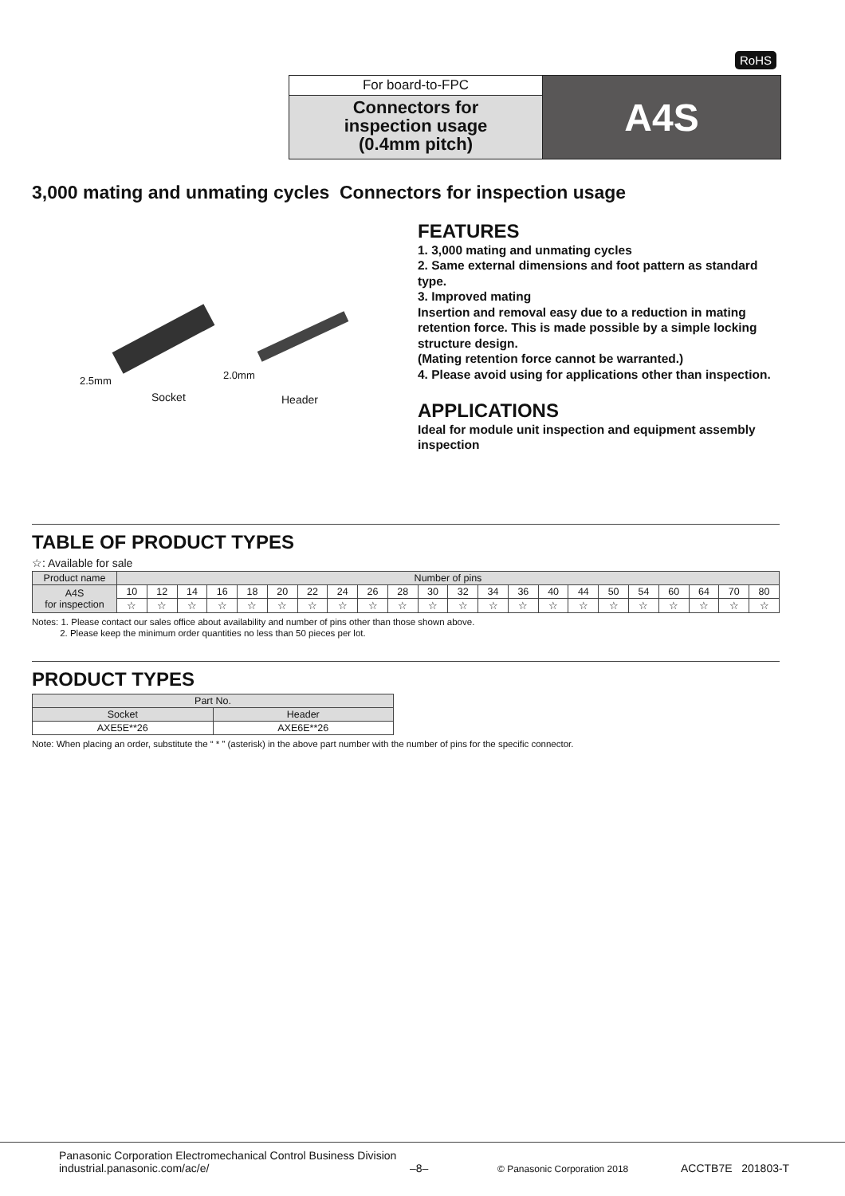RoHS
For board-to-FPC
Connectors for
inspection usage
(0.4mm pitch)
A4S
3,000 mating and unmating cycles Connectors for inspection usage
2.5mm 2.0mm
Socket Header
FEATURES
1. 3,000 mating and unmating cycles
2. Same external dimensions and foot pattern as standard type.
3. Improved mating
Insertion and removal easy due to a reduction in mating retention force. This is made possible by a simple locking structure design.
(Mating retention force cannot be warranted.)
4. Please avoid using for applications other than inspection.
APPLICATIONS
Ideal for module unit inspection and equipment assembly inspection
TABLE OF PRODUCT TYPES
☆: Available for sale
| Product name | Number of pins | | | | | | | | | | | | | | | | | | | | | |
| --- | --- | --- | --- | --- | --- | --- | --- | --- | --- | --- | --- | --- | --- | --- | --- | --- | --- | --- | --- | --- | --- | --- |
| A4S for inspection | 10 | 12 | 14 | 16 | 18 | 20 | 22 | 24 | 26 | 28 | 30 | 32 | 34 | 36 | 40 | 44 | 50 | 54 | 60 | 64 | 70 | 80 |
| | ☆ | ☆ | ☆ | ☆ | ☆ | ☆ | ☆ | ☆ | ☆ | ☆ | ☆ | ☆ | ☆ | ☆ | ☆ | ☆ | ☆ | ☆ | ☆ | ☆ | ☆ | ☆ |
Notes: 1. Please contact our sales office about availability and number of pins other than those shown above.
2. Please keep the minimum order quantities no less than 50 pieces per lot.
PRODUCT TYPES
| Part No. | |
| --- | --- |
| Socket | Header |
| AXE5E**26 | AXE6E**26 |
Note: When placing an order, substitute the “ * ” (asterisk) in the above part number with the number of pins for the specific connector.
Panasonic Corporation Electromechanical Control Business Division
industrial.panasonic.com/ac/e/
–8–
© Panasonic Corporation 2018
ACCTB7E 201803-T